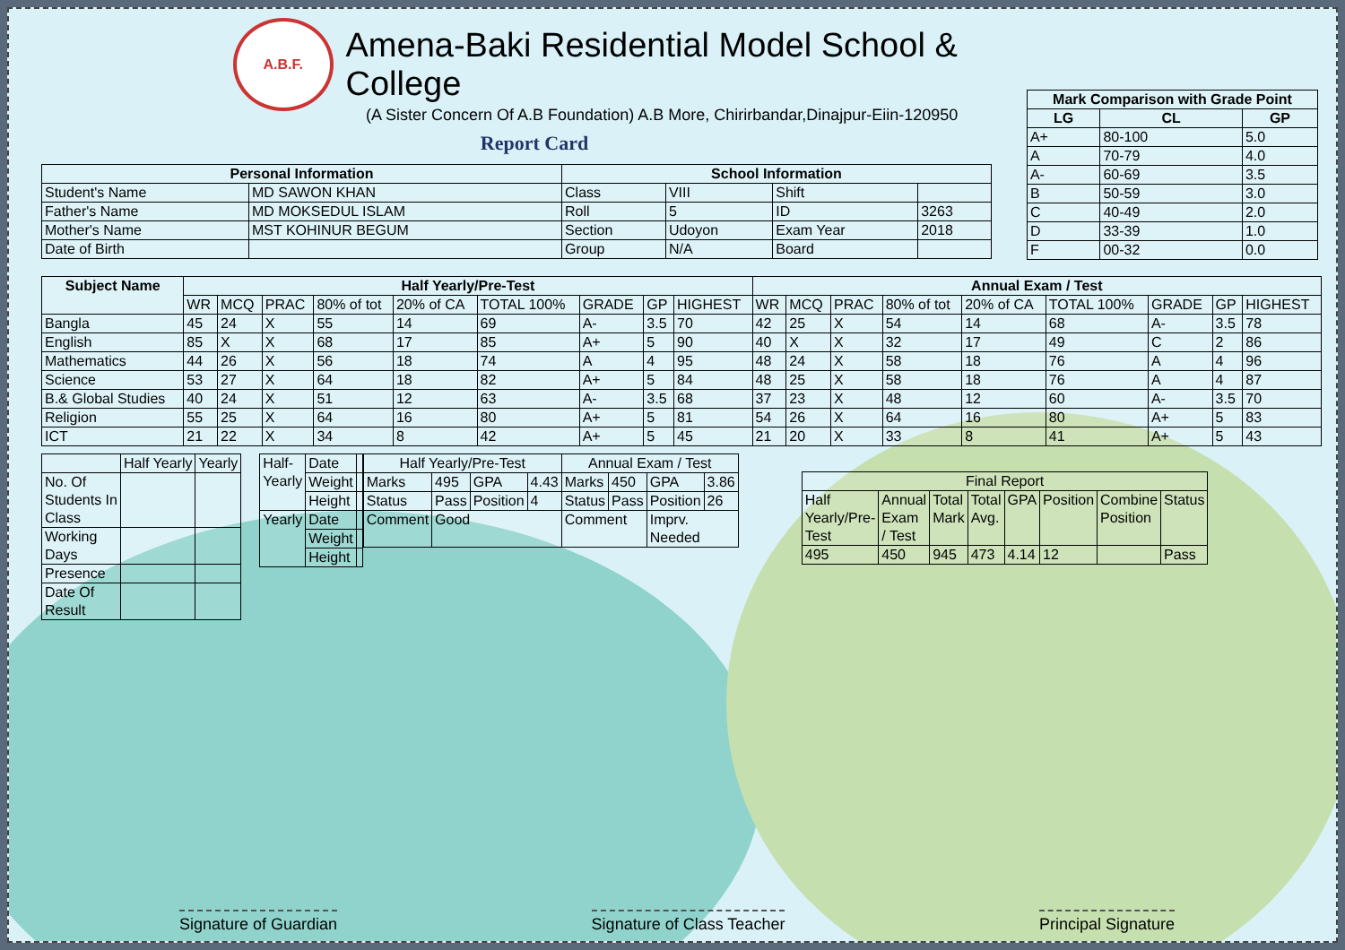A.B.F.
Amena-Baki Residential Model School & College
(A Sister Concern Of A.B Foundation) A.B More, Chirirbandar,Dinajpur-Eiin-120950
Report Card
| Personal Information | | School Information | | | |
| --- | --- | --- | --- | --- | --- |
| Student's Name | MD SAWON KHAN | Class | VIII | Shift | |
| Father's Name | MD MOKSEDUL ISLAM | Roll | 5 | ID | 3263 |
| Mother's Name | MST KOHINUR BEGUM | Section | Udoyon | Exam Year | 2018 |
| Date of Birth | | Group | N/A | Board | |
| Mark Comparison with Grade Point | | |
| --- | --- | --- |
| LG | CL | GP |
| A+ | 80-100 | 5.0 |
| A | 70-79 | 4.0 |
| A- | 60-69 | 3.5 |
| B | 50-59 | 3.0 |
| C | 40-49 | 2.0 |
| D | 33-39 | 1.0 |
| F | 00-32 | 0.0 |
| Subject Name | Half Yearly/Pre-Test | | | | | | | | | Annual Exam / Test | | | | | | | | |
| --- | --- | --- | --- | --- | --- | --- | --- | --- | --- | --- | --- | --- | --- | --- | --- | --- | --- | --- |
| | WR | MCQ | PRAC | 80% of tot | 20% of CA | TOTAL 100% | GRADE | GP | HIGHEST | WR | MCQ | PRAC | 80% of tot | 20% of CA | TOTAL 100% | GRADE | GP | HIGHEST |
| Bangla | 45 | 24 | X | 55 | 14 | 69 | A- | 3.5 | 70 | 42 | 25 | X | 54 | 14 | 68 | A- | 3.5 | 78 |
| English | 85 | X | X | 68 | 17 | 85 | A+ | 5 | 90 | 40 | X | X | 32 | 17 | 49 | C | 2 | 86 |
| Mathematics | 44 | 26 | X | 56 | 18 | 74 | A | 4 | 95 | 48 | 24 | X | 58 | 18 | 76 | A | 4 | 96 |
| Science | 53 | 27 | X | 64 | 18 | 82 | A+ | 5 | 84 | 48 | 25 | X | 58 | 18 | 76 | A | 4 | 87 |
| B.& Global Studies | 40 | 24 | X | 51 | 12 | 63 | A- | 3.5 | 68 | 37 | 23 | X | 48 | 12 | 60 | A- | 3.5 | 70 |
| Religion | 55 | 25 | X | 64 | 16 | 80 | A+ | 5 | 81 | 54 | 26 | X | 64 | 16 | 80 | A+ | 5 | 83 |
| ICT | 21 | 22 | X | 34 | 8 | 42 | A+ | 5 | 45 | 21 | 20 | X | 33 | 8 | 41 | A+ | 5 | 43 |
| | Half Yearly | Yearly |
| No. Of Students In Class | | |
| Working Days | | |
| Presence | | |
| Date Of Result | | |
| Half- Yearly | Date | |
| | Weight | |
| | Height | |
| Yearly | Date | |
| | Weight | |
| | Height | |
| Half Yearly/Pre-Test | | | | Annual Exam / Test | | | |
| Marks | 495 | GPA | 4.43 | Marks | 450 | GPA | 3.86 |
| Status | Pass | Position | 4 | Status | Pass | Position | 26 |
| Comment | Good | | | Comment | | Imprv. Needed | |
| Final Report | | | | | | | |
| Half Yearly/Pre- Test | Annual Exam / Test | Total Mark | Total Avg. | GPA | Position | Combine Position | Status |
| 495 | 450 | 945 | 473 | 4.14 | 12 | | Pass |
Signature of Guardian Signature of Class Teacher Principal Signature